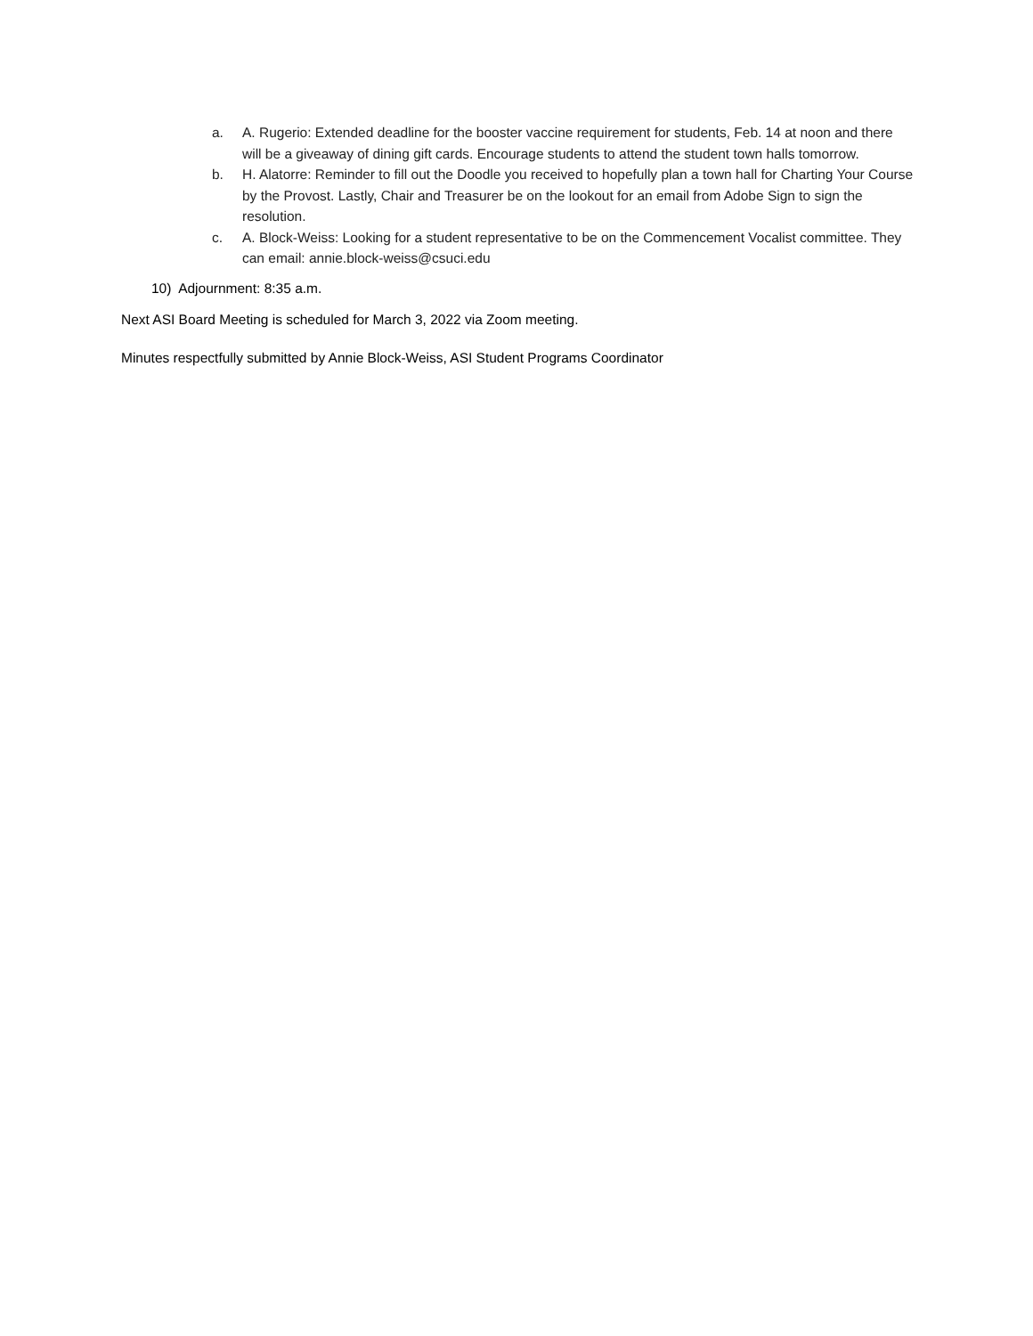a. A. Rugerio: Extended deadline for the booster vaccine requirement for students, Feb. 14 at noon and there will be a giveaway of dining gift cards. Encourage students to attend the student town halls tomorrow.
b. H. Alatorre: Reminder to fill out the Doodle you received to hopefully plan a town hall for Charting Your Course by the Provost. Lastly, Chair and Treasurer be on the lookout for an email from Adobe Sign to sign the resolution.
c. A. Block-Weiss: Looking for a student representative to be on the Commencement Vocalist committee. They can email: annie.block-weiss@csuci.edu
10) Adjournment: 8:35 a.m.
Next ASI Board Meeting is scheduled for March 3, 2022 via Zoom meeting.
Minutes respectfully submitted by Annie Block-Weiss, ASI Student Programs Coordinator